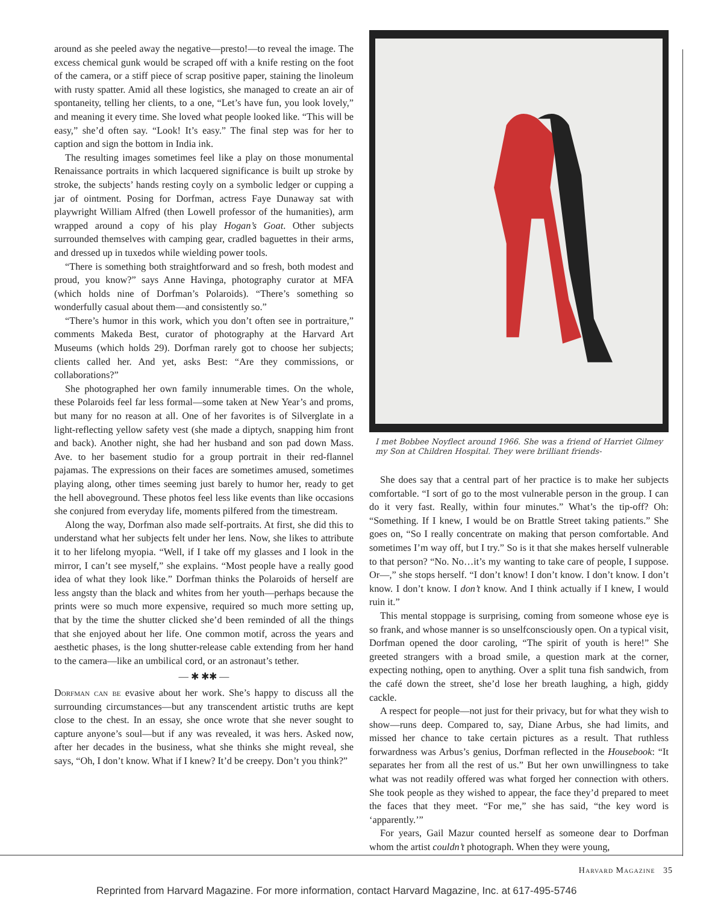around as she peeled away the negative—presto!—to reveal the image. The excess chemical gunk would be scraped off with a knife resting on the foot of the camera, or a stiff piece of scrap positive paper, staining the linoleum with rusty spatter. Amid all these logistics, she managed to create an air of spontaneity, telling her clients, to a one, “Let’s have fun, you look lovely,” and meaning it every time. She loved what people looked like. “This will be easy,” she’d often say. “Look! It’s easy.” The final step was for her to caption and sign the bottom in India ink.
The resulting images sometimes feel like a play on those monumental Renaissance portraits in which lacquered significance is built up stroke by stroke, the subjects’ hands resting coyly on a symbolic ledger or cupping a jar of ointment. Posing for Dorfman, actress Faye Dunaway sat with playwright William Alfred (then Lowell professor of the humanities), arm wrapped around a copy of his play Hogan’s Goat. Other subjects surrounded themselves with camping gear, cradled baguettes in their arms, and dressed up in tuxedos while wielding power tools.
“There is something both straightforward and so fresh, both modest and proud, you know?” says Anne Havinga, photography curator at MFA (which holds nine of Dorfman’s Polaroids). “There’s something so wonderfully casual about them—and consistently so.”
“There’s humor in this work, which you don’t often see in portraiture,” comments Makeda Best, curator of photography at the Harvard Art Museums (which holds 29). Dorfman rarely got to choose her subjects; clients called her. And yet, asks Best: “Are they commissions, or collaborations?”
She photographed her own family innumerable times. On the whole, these Polaroids feel far less formal—some taken at New Year’s and proms, but many for no reason at all. One of her favorites is of Silverglate in a light-reflecting yellow safety vest (she made a diptych, snapping him front and back). Another night, she had her husband and son pad down Mass. Ave. to her basement studio for a group portrait in their red-flannel pajamas. The expressions on their faces are sometimes amused, sometimes playing along, other times seeming just barely to humor her, ready to get the hell aboveground. These photos feel less like events than like occasions she conjured from everyday life, moments pilfered from the timestream.
Along the way, Dorfman also made self-portraits. At first, she did this to understand what her subjects felt under her lens. Now, she likes to attribute it to her lifelong myopia. “Well, if I take off my glasses and I look in the mirror, I can’t see myself,” she explains. “Most people have a really good idea of what they look like.” Dorfman thinks the Polaroids of herself are less angsty than the black and whites from her youth—perhaps because the prints were so much more expensive, required so much more setting up, that by the time the shutter clicked she’d been reminded of all the things that she enjoyed about her life. One common motif, across the years and aesthetic phases, is the long shutter-release cable extending from her hand to the camera—like an umbilical cord, or an astronaut’s tether.
— ✱ ✱✱ —
Dorfman can be evasive about her work. She’s happy to discuss all the surrounding circumstances—but any transcendent artistic truths are kept close to the chest. In an essay, she once wrote that she never sought to capture anyone’s soul—but if any was revealed, it was hers. Asked now, after her decades in the business, what she thinks she might reveal, she says, “Oh, I don’t know. What if I knew? It’d be creepy. Don’t you think?”
I met Bobbee Noyflect around 1966. She was a friend of Harriet Gilmey my Son at Children Hospital. They were brilliant friends-
She does say that a central part of her practice is to make her subjects comfortable. “I sort of go to the most vulnerable person in the group. I can do it very fast. Really, within four minutes.” What’s the tip-off? Oh: “Something. If I knew, I would be on Brattle Street taking patients.” She goes on, “So I really concentrate on making that person comfortable. And sometimes I’m way off, but I try.” So is it that she makes herself vulnerable to that person? “No. No…it’s my wanting to take care of people, I suppose. Or—,” she stops herself. “I don’t know! I don’t know. I don’t know. I don’t know. I don’t know. I don’t know. And I think actually if I knew, I would ruin it.”
This mental stoppage is surprising, coming from someone whose eye is so frank, and whose manner is so unselfconsciously open. On a typical visit, Dorfman opened the door caroling, “The spirit of youth is here!” She greeted strangers with a broad smile, a question mark at the corner, expecting nothing, open to anything. Over a split tuna fish sandwich, from the café down the street, she’d lose her breath laughing, a high, giddy cackle.
A respect for people—not just for their privacy, but for what they wish to show—runs deep. Compared to, say, Diane Arbus, she had limits, and missed her chance to take certain pictures as a result. That ruthless forwardness was Arbus’s genius, Dorfman reflected in the Housebook: “It separates her from all the rest of us.” But her own unwillingness to take what was not readily offered was what forged her connection with others. She took people as they wished to appear, the face they’d prepared to meet the faces that they meet. “For me,” she has said, “the key word is ‘apparently.’”
For years, Gail Mazur counted herself as someone dear to Dorfman whom the artist couldn’t photograph. When they were young,
Harvard Magazine 35
Reprinted from Harvard Magazine. For more information, contact Harvard Magazine, Inc. at 617-495-5746